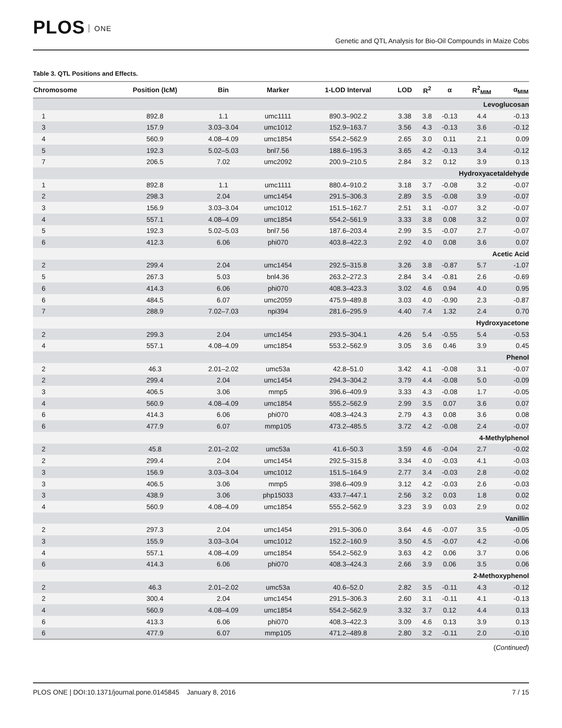PLOS ONE
Genetic and QTL Analysis for Bio-Oil Compounds in Maize Cobs
Table 3. QTL Positions and Effects.
| Chromosome | Position (IcM) | Bin | Marker | 1-LOD Interval | LOD | R<sup>2</sup> | α | R<sup>2</sup><sub>MIM</sub> | α<sub>MIM</sub> |
| --- | --- | --- | --- | --- | --- | --- | --- | --- | --- |
| Levoglucosan | | | | | | | | | |
| 1 | 892.8 | 1.1 | umc1111 | 890.3–902.2 | 3.38 | 3.8 | -0.13 | 4.4 | -0.13 |
| 3 | 157.9 | 3.03–3.04 | umc1012 | 152.9–163.7 | 3.56 | 4.3 | -0.13 | 3.6 | -0.12 |
| 4 | 560.9 | 4.08–4.09 | umc1854 | 554.2–562.9 | 2.65 | 3.0 | 0.11 | 2.1 | 0.09 |
| 5 | 192.3 | 5.02–5.03 | bnl7.56 | 188.6–195.3 | 3.65 | 4.2 | -0.13 | 3.4 | -0.12 |
| 7 | 206.5 | 7.02 | umc2092 | 200.9–210.5 | 2.84 | 3.2 | 0.12 | 3.9 | 0.13 |
| Hydroxyacetaldehyde | | | | | | | | | |
| 1 | 892.8 | 1.1 | umc1111 | 880.4–910.2 | 3.18 | 3.7 | -0.08 | 3.2 | -0.07 |
| 2 | 298.3 | 2.04 | umc1454 | 291.5–306.3 | 2.89 | 3.5 | -0.08 | 3.9 | -0.07 |
| 3 | 156.9 | 3.03–3.04 | umc1012 | 151.5–162.7 | 2.51 | 3.1 | -0.07 | 3.2 | -0.07 |
| 4 | 557.1 | 4.08–4.09 | umc1854 | 554.2–561.9 | 3.33 | 3.8 | 0.08 | 3.2 | 0.07 |
| 5 | 192.3 | 5.02–5.03 | bnl7.56 | 187.6–203.4 | 2.99 | 3.5 | -0.07 | 2.7 | -0.07 |
| 6 | 412.3 | 6.06 | phi070 | 403.8–422.3 | 2.92 | 4.0 | 0.08 | 3.6 | 0.07 |
| Acetic Acid | | | | | | | | | |
| 2 | 299.4 | 2.04 | umc1454 | 292.5–315.8 | 3.26 | 3.8 | -0.87 | 5.7 | -1.07 |
| 5 | 267.3 | 5.03 | bnl4.36 | 263.2–272.3 | 2.84 | 3.4 | -0.81 | 2.6 | -0.69 |
| 6 | 414.3 | 6.06 | phi070 | 408.3–423.3 | 3.02 | 4.6 | 0.94 | 4.0 | 0.95 |
| 6 | 484.5 | 6.07 | umc2059 | 475.9–489.8 | 3.03 | 4.0 | -0.90 | 2.3 | -0.87 |
| 7 | 288.9 | 7.02–7.03 | npi394 | 281.6–295.9 | 4.40 | 7.4 | 1.32 | 2.4 | 0.70 |
| Hydroxyacetone | | | | | | | | | |
| 2 | 299.3 | 2.04 | umc1454 | 293.5–304.1 | 4.26 | 5.4 | -0.55 | 5.4 | -0.53 |
| 4 | 557.1 | 4.08–4.09 | umc1854 | 553.2–562.9 | 3.05 | 3.6 | 0.46 | 3.9 | 0.45 |
| Phenol | | | | | | | | | |
| 2 | 46.3 | 2.01–2.02 | umc53a | 42.8–51.0 | 3.42 | 4.1 | -0.08 | 3.1 | -0.07 |
| 2 | 299.4 | 2.04 | umc1454 | 294.3–304.2 | 3.79 | 4.4 | -0.08 | 5.0 | -0.09 |
| 3 | 406.5 | 3.06 | mmp5 | 396.6–409.9 | 3.33 | 4.3 | -0.08 | 1.7 | -0.05 |
| 4 | 560.9 | 4.08–4.09 | umc1854 | 555.2–562.9 | 2.99 | 3.5 | 0.07 | 3.6 | 0.07 |
| 6 | 414.3 | 6.06 | phi070 | 408.3–424.3 | 2.79 | 4.3 | 0.08 | 3.6 | 0.08 |
| 6 | 477.9 | 6.07 | mmp105 | 473.2–485.5 | 3.72 | 4.2 | -0.08 | 2.4 | -0.07 |
| 4-Methylphenol | | | | | | | | | |
| 2 | 45.8 | 2.01–2.02 | umc53a | 41.6–50.3 | 3.59 | 4.6 | -0.04 | 2.7 | -0.02 |
| 2 | 299.4 | 2.04 | umc1454 | 292.5–315.8 | 3.34 | 4.0 | -0.03 | 4.1 | -0.03 |
| 3 | 156.9 | 3.03–3.04 | umc1012 | 151.5–164.9 | 2.77 | 3.4 | -0.03 | 2.8 | -0.02 |
| 3 | 406.5 | 3.06 | mmp5 | 398.6–409.9 | 3.12 | 4.2 | -0.03 | 2.6 | -0.03 |
| 3 | 438.9 | 3.06 | php15033 | 433.7–447.1 | 2.56 | 3.2 | 0.03 | 1.8 | 0.02 |
| 4 | 560.9 | 4.08–4.09 | umc1854 | 555.2–562.9 | 3.23 | 3.9 | 0.03 | 2.9 | 0.02 |
| Vanillin | | | | | | | | | |
| 2 | 297.3 | 2.04 | umc1454 | 291.5–306.0 | 3.64 | 4.6 | -0.07 | 3.5 | -0.05 |
| 3 | 155.9 | 3.03–3.04 | umc1012 | 152.2–160.9 | 3.50 | 4.5 | -0.07 | 4.2 | -0.06 |
| 4 | 557.1 | 4.08–4.09 | umc1854 | 554.2–562.9 | 3.63 | 4.2 | 0.06 | 3.7 | 0.06 |
| 6 | 414.3 | 6.06 | phi070 | 408.3–424.3 | 2.66 | 3.9 | 0.06 | 3.5 | 0.06 |
| 2-Methoxyphenol | | | | | | | | | |
| 2 | 46.3 | 2.01–2.02 | umc53a | 40.6–52.0 | 2.82 | 3.5 | -0.11 | 4.3 | -0.12 |
| 2 | 300.4 | 2.04 | umc1454 | 291.5–306.3 | 2.60 | 3.1 | -0.11 | 4.1 | -0.13 |
| 4 | 560.9 | 4.08–4.09 | umc1854 | 554.2–562.9 | 3.32 | 3.7 | 0.12 | 4.4 | 0.13 |
| 6 | 413.3 | 6.06 | phi070 | 408.3–422.3 | 3.09 | 4.6 | 0.13 | 3.9 | 0.13 |
| 6 | 477.9 | 6.07 | mmp105 | 471.2–489.8 | 2.80 | 3.2 | -0.11 | 2.0 | -0.10 |
(Continued)
PLOS ONE | DOI:10.1371/journal.pone.0145845 January 8, 2016
7 / 15